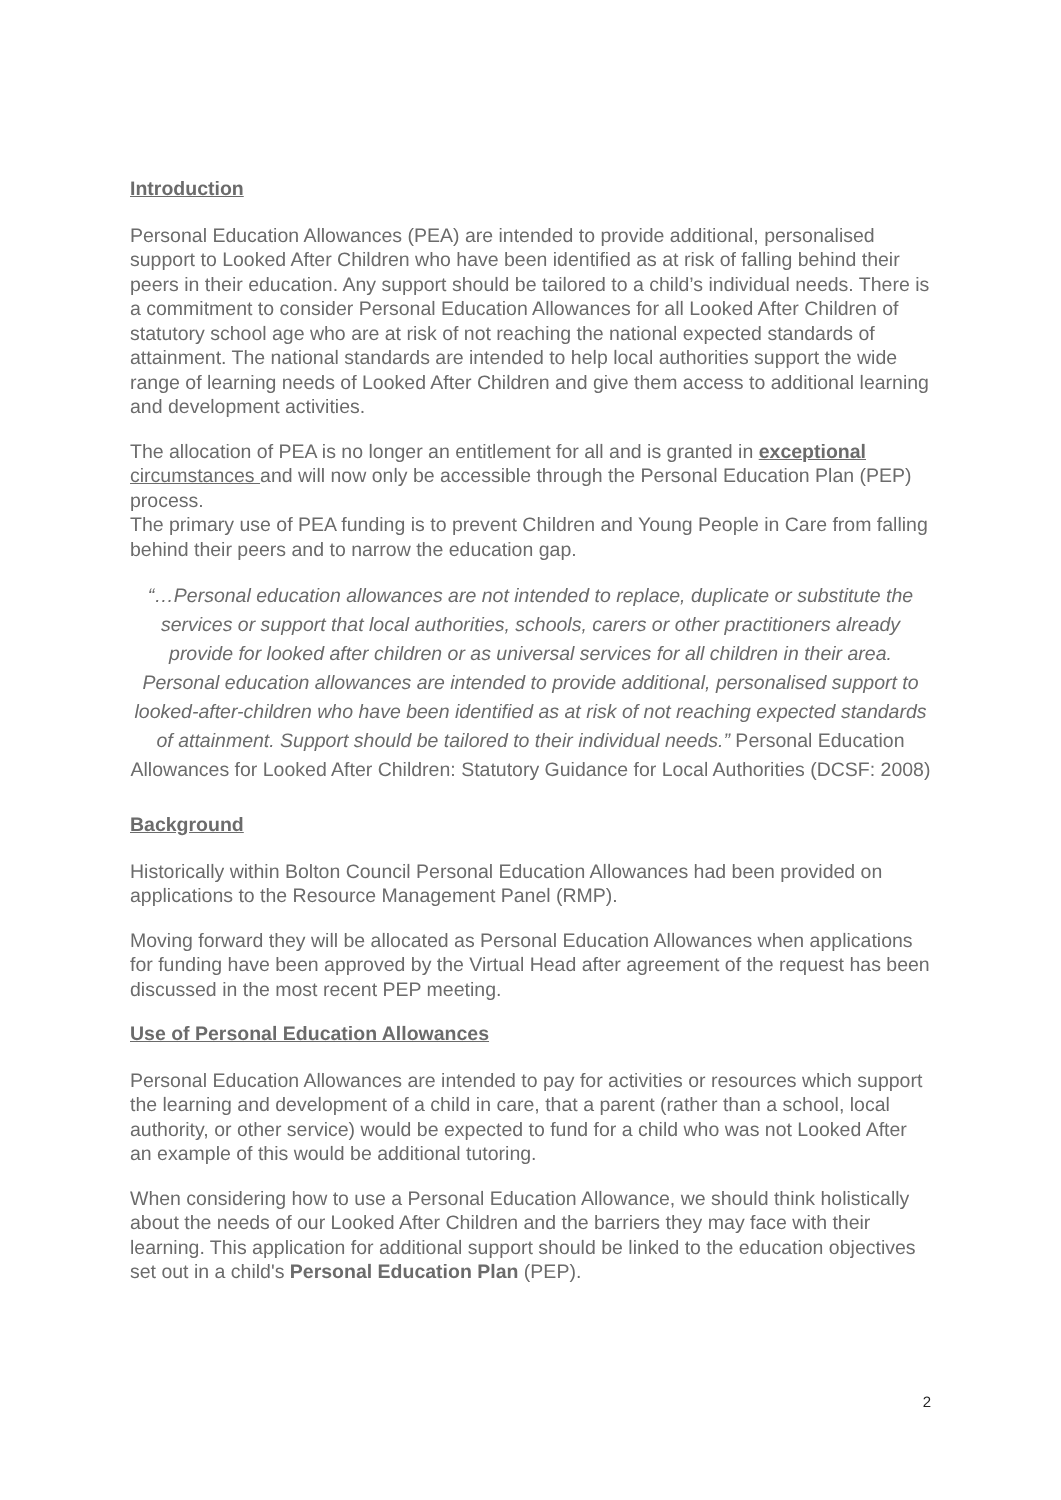Introduction
Personal Education Allowances (PEA) are intended to provide additional, personalised support to Looked After Children who have been identified as at risk of falling behind their peers in their education. Any support should be tailored to a child’s individual needs. There is a commitment to consider Personal Education Allowances for all Looked After Children of statutory school age who are at risk of not reaching the national expected standards of attainment. The national standards are intended to help local authorities support the wide range of learning needs of Looked After Children and give them access to additional learning and development activities.
The allocation of PEA is no longer an entitlement for all and is granted in exceptional circumstances and will now only be accessible through the Personal Education Plan (PEP) process.
The primary use of PEA funding is to prevent Children and Young People in Care from falling behind their peers and to narrow the education gap.
“…Personal education allowances are not intended to replace, duplicate or substitute the services or support that local authorities, schools, carers or other practitioners already provide for looked after children or as universal services for all children in their area. Personal education allowances are intended to provide additional, personalised support to looked-after-children who have been identified as at risk of not reaching expected standards of attainment. Support should be tailored to their individual needs.” Personal Education Allowances for Looked After Children: Statutory Guidance for Local Authorities (DCSF: 2008)
Background
Historically within Bolton Council Personal Education Allowances had been provided on applications to the Resource Management Panel (RMP).
Moving forward they will be allocated as Personal Education Allowances when applications for funding have been approved by the Virtual Head after agreement of the request has been discussed in the most recent PEP meeting.
Use of Personal Education Allowances
Personal Education Allowances are intended to pay for activities or resources which support the learning and development of a child in care, that a parent (rather than a school, local authority, or other service) would be expected to fund for a child who was not Looked After an example of this would be additional tutoring.
When considering how to use a Personal Education Allowance, we should think holistically about the needs of our Looked After Children and the barriers they may face with their learning. This application for additional support should be linked to the education objectives set out in a child's Personal Education Plan (PEP).
2